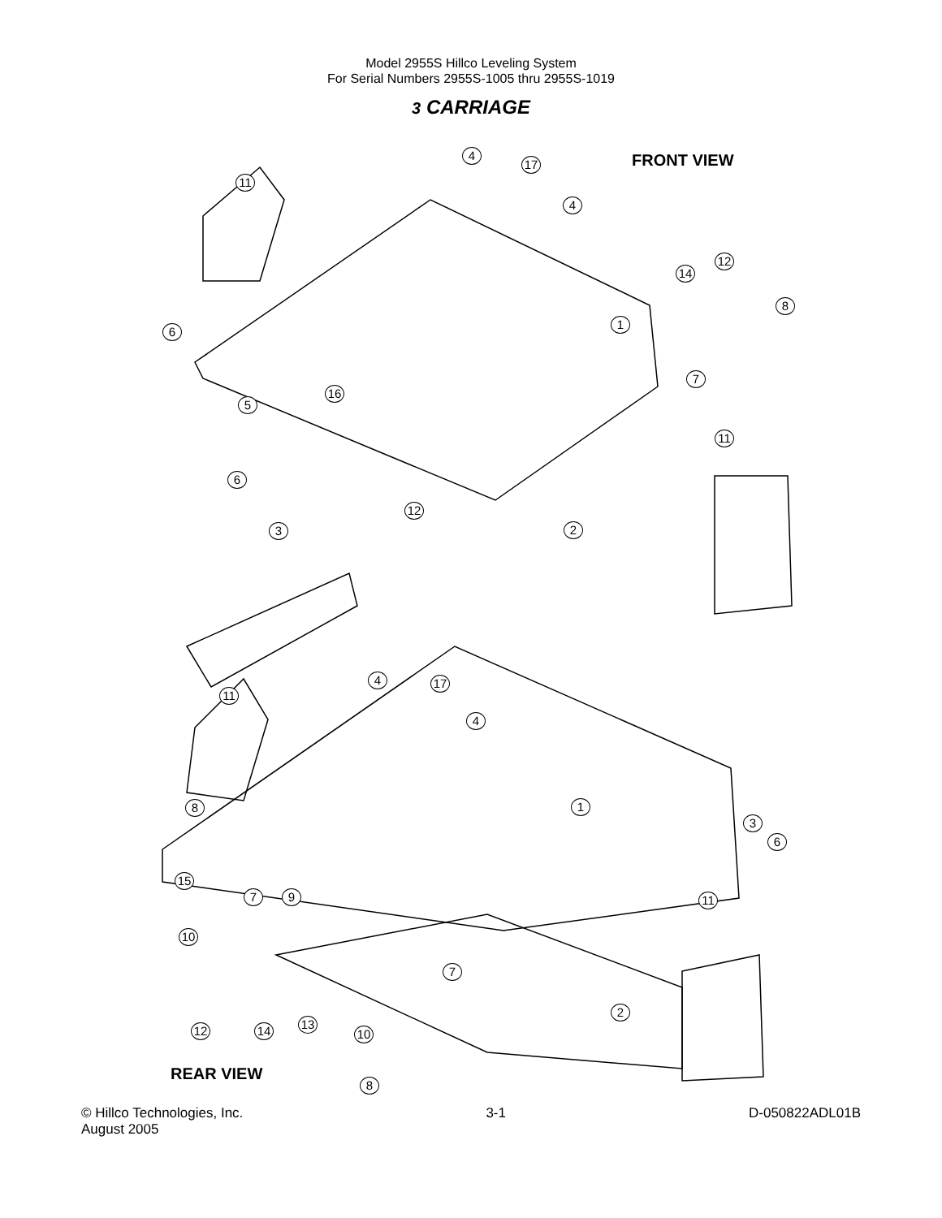Model 2955S Hillco Leveling System
For Serial Numbers 2955S-1005 thru 2955S-1019
3 CARRIAGE
FRONT VIEW
4
17
11
4
12
14
8
6
1
7
16
5
11
6
12
3 2
4 17
11
4
8 1
3
6
15
7 9 11
10
7
2
12 14 13
10
REAR VIEW
8
© Hillco Technologies, Inc.
August 2005 3-1 D-050822ADL01B